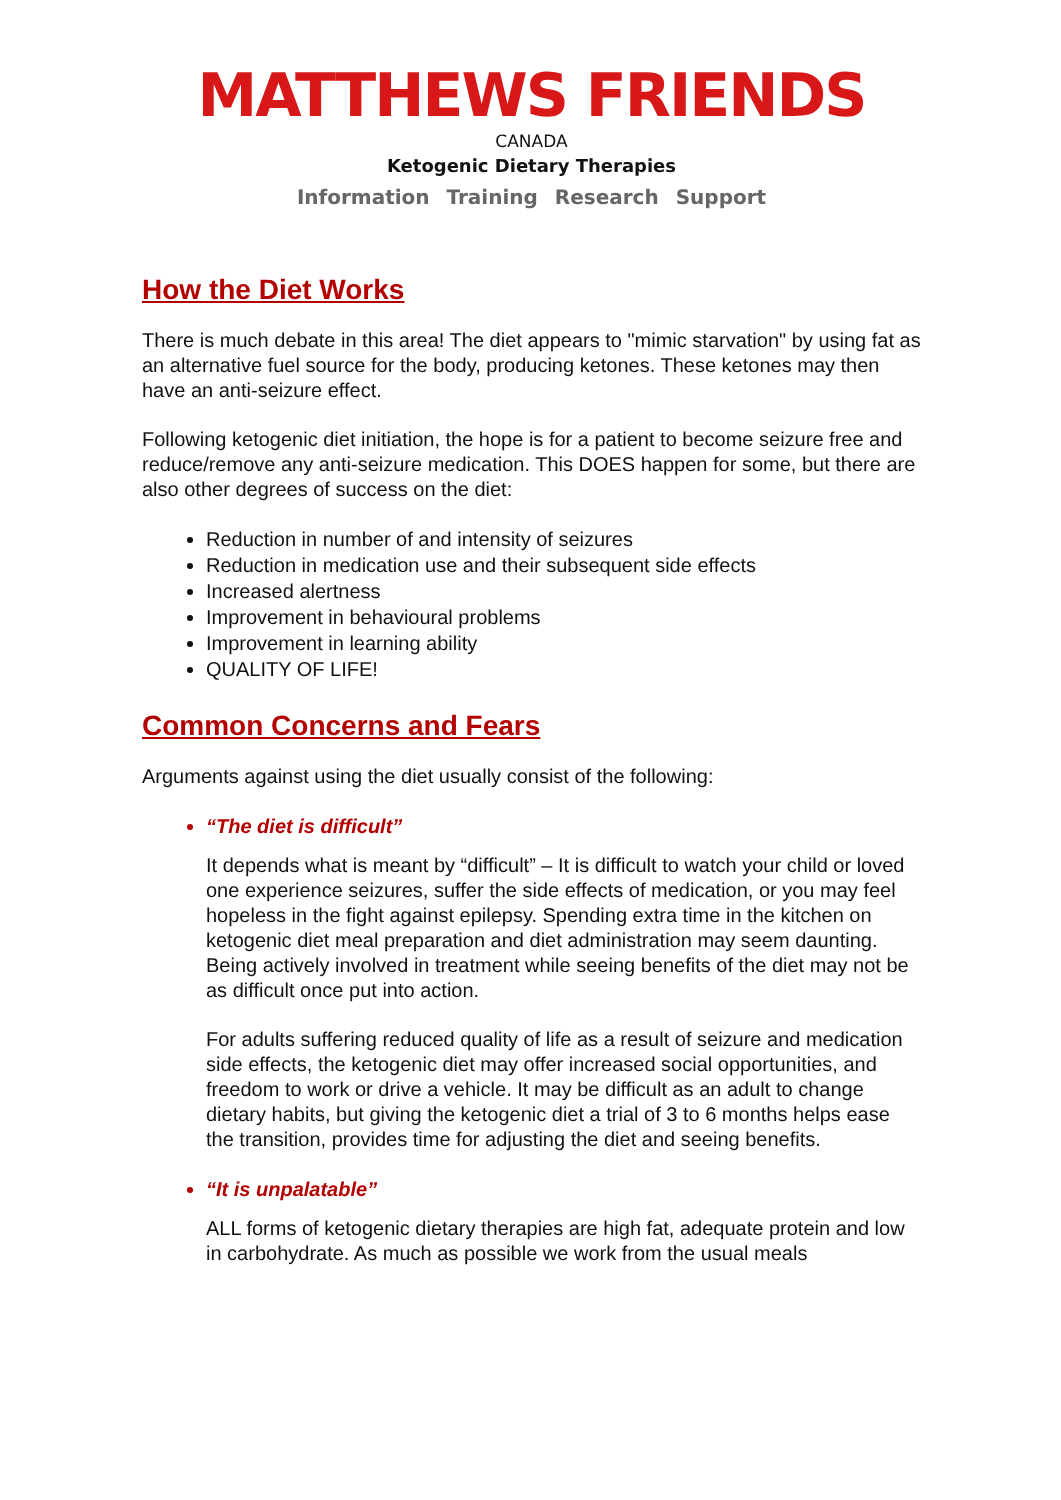MATTHEWS FRIENDS
CANADA
Ketogenic Dietary Therapies
Information Training Research Support
How the Diet Works
There is much debate in this area! The diet appears to "mimic starvation" by using fat as an alternative fuel source for the body, producing ketones. These ketones may then have an anti-seizure effect.
Following ketogenic diet initiation, the hope is for a patient to become seizure free and reduce/remove any anti-seizure medication. This DOES happen for some, but there are also other degrees of success on the diet:
Reduction in number of and intensity of seizures
Reduction in medication use and their subsequent side effects
Increased alertness
Improvement in behavioural problems
Improvement in learning ability
QUALITY OF LIFE!
Common Concerns and Fears
Arguments against using the diet usually consist of the following:
“The diet is difficult”
It depends what is meant by “difficult” – It is difficult to watch your child or loved one experience seizures, suffer the side effects of medication, or you may feel hopeless in the fight against epilepsy. Spending extra time in the kitchen on ketogenic diet meal preparation and diet administration may seem daunting. Being actively involved in treatment while seeing benefits of the diet may not be as difficult once put into action.
For adults suffering reduced quality of life as a result of seizure and medication side effects, the ketogenic diet may offer increased social opportunities, and freedom to work or drive a vehicle. It may be difficult as an adult to change dietary habits, but giving the ketogenic diet a trial of 3 to 6 months helps ease the transition, provides time for adjusting the diet and seeing benefits.
“It is unpalatable”
ALL forms of ketogenic dietary therapies are high fat, adequate protein and low in carbohydrate. As much as possible we work from the usual meals